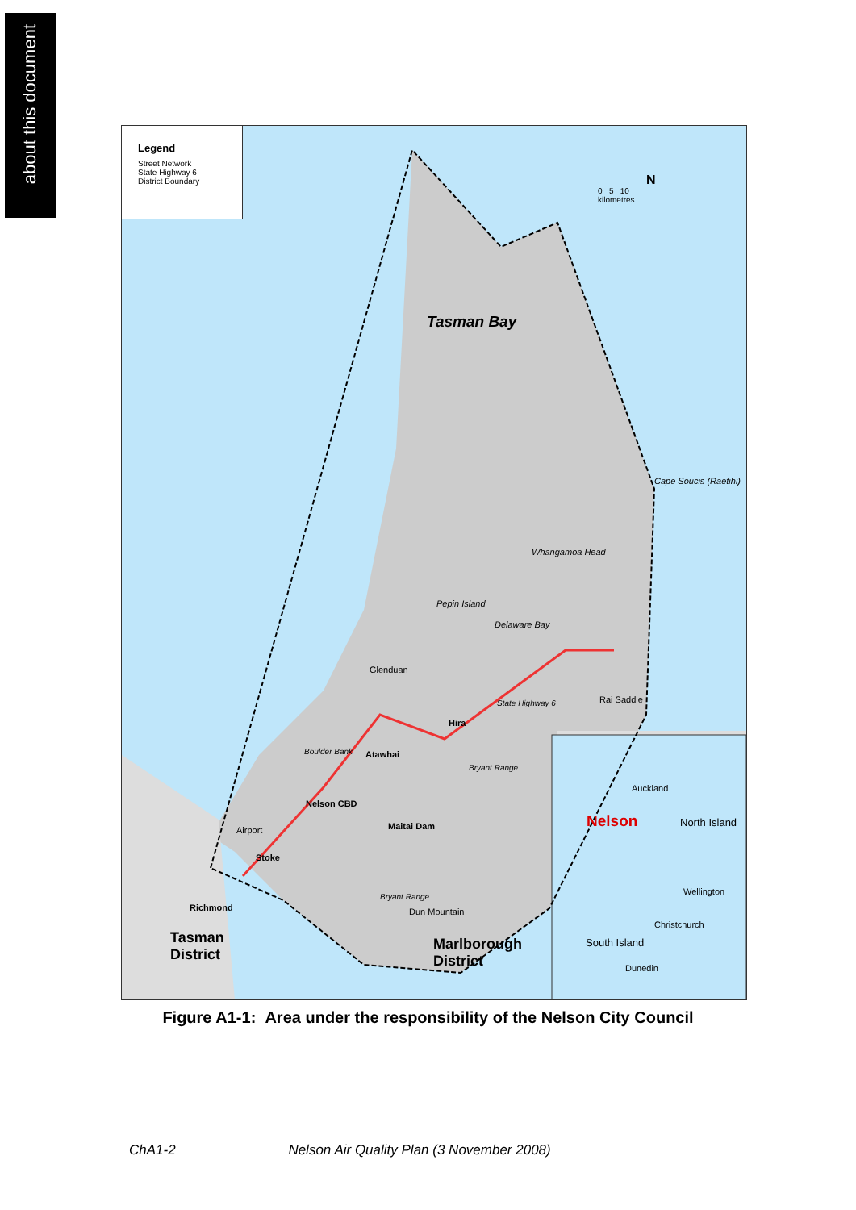about this document
Legend
Street Network
State Highway 6
District Boundary
N
0 5 10
kilometres
Tasman Bay
Cape Soucis (Raetihi)
Whangamoa Head
Pepin Island
Delaware Bay
Glenduan
Rai Saddle
Hira
State Highway 6
Boulder Bank Atawhai
Bryant Range
Nelson CBD
Airport Maitai Dam
Stoke
Richmond
Bryant Range
Dun Mountain
Tasman
District
Marlborough
District
Auckland
Nelson North Island
Wellington
Christchurch
South Island
Dunedin
Figure A1-1: Area under the responsibility of the Nelson City Council
ChA1-2 Nelson Air Quality Plan (3 November 2008)